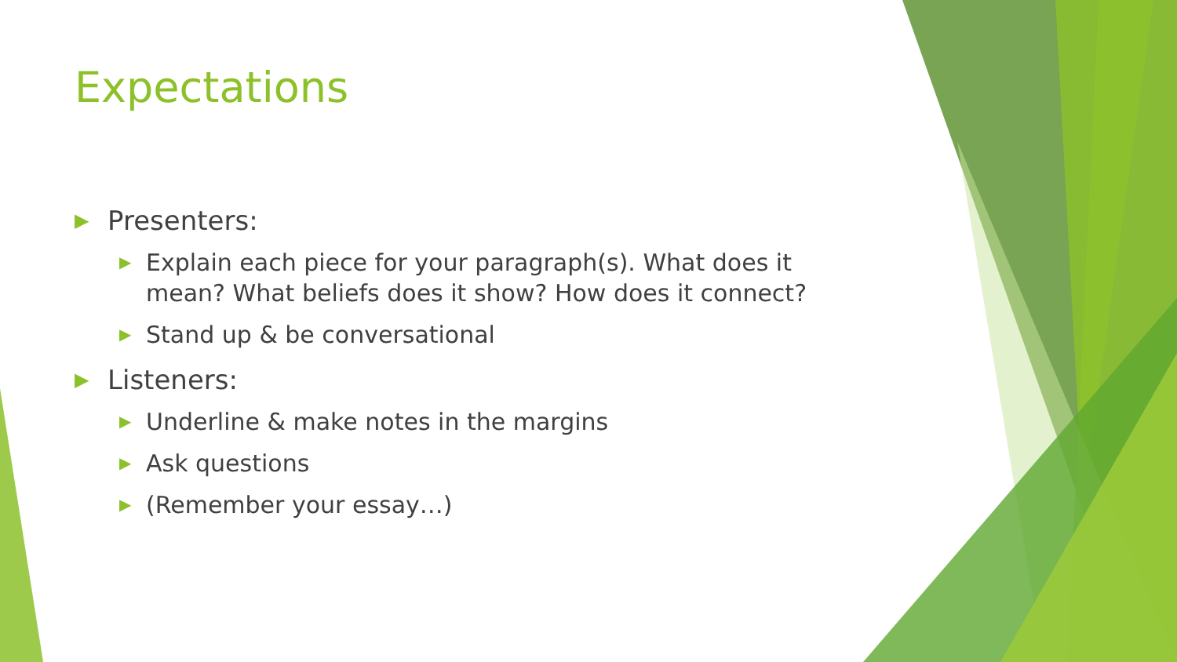Expectations
▶ Presenters:
▶ Explain each piece for your paragraph(s). What does it mean? What beliefs does it show? How does it connect?
▶ Stand up & be conversational
▶ Listeners:
▶ Underline & make notes in the margins
▶ Ask questions
▶ (Remember your essay…)